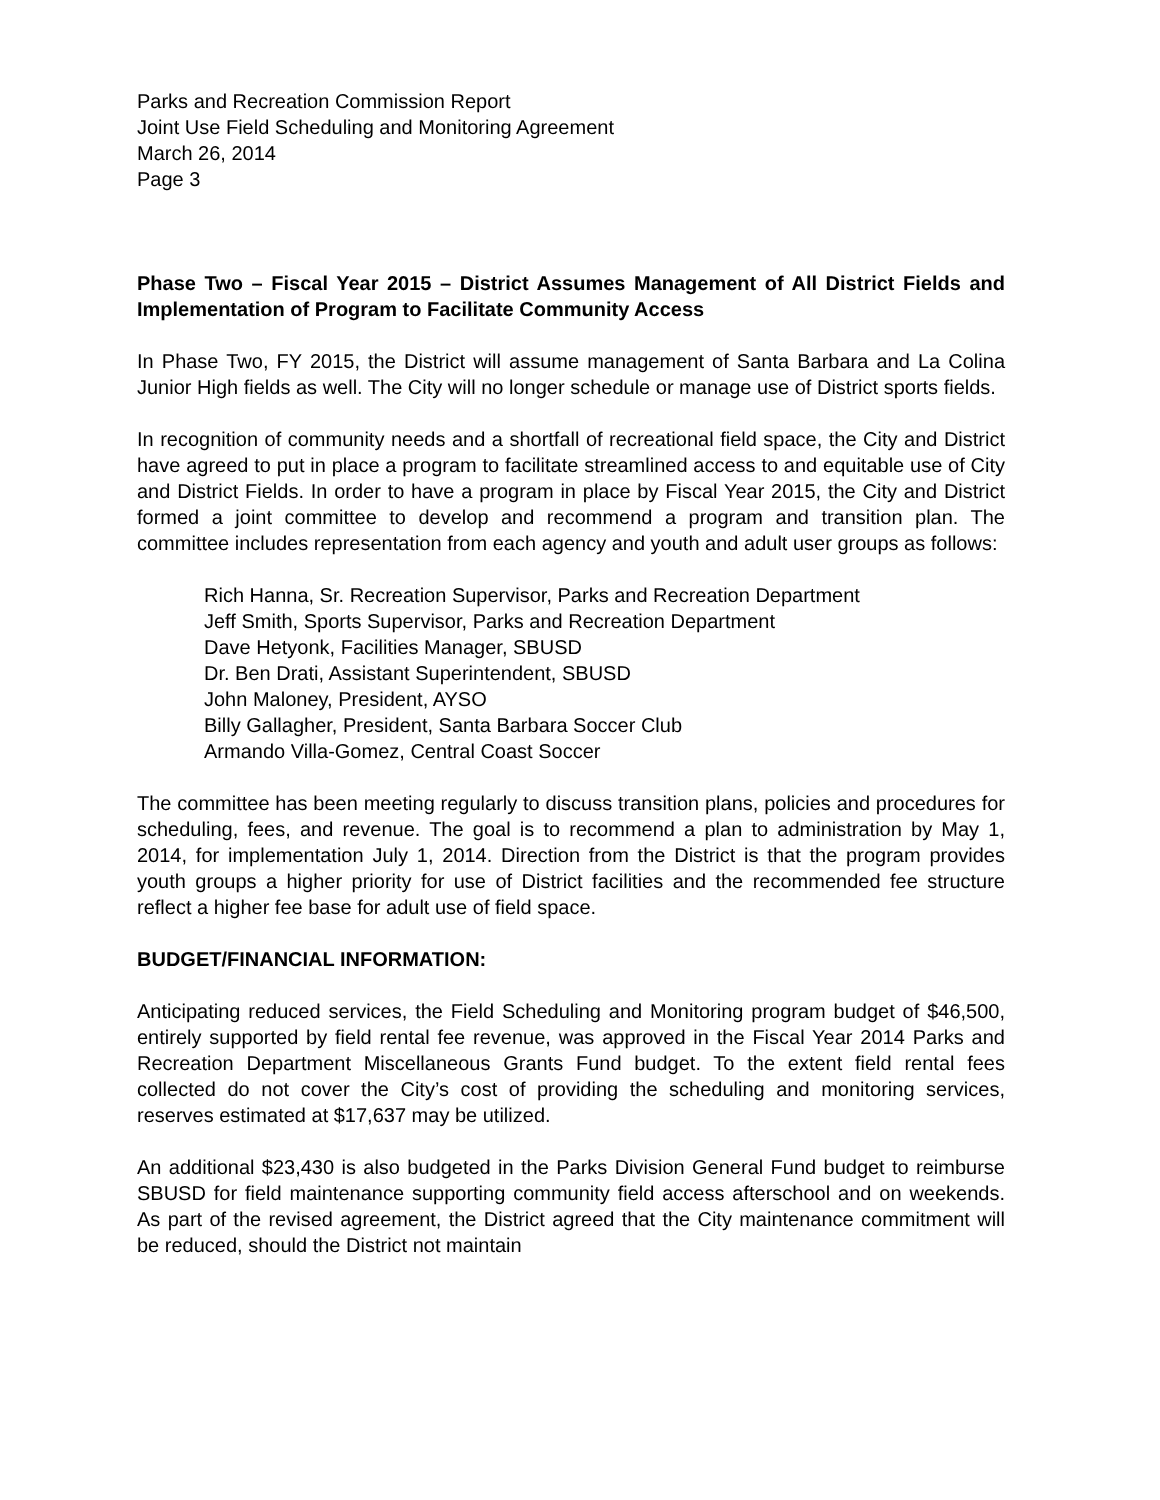Parks and Recreation Commission Report
Joint Use Field Scheduling and Monitoring Agreement
March 26, 2014
Page 3
Phase Two – Fiscal Year 2015 – District Assumes Management of All District Fields and Implementation of Program to Facilitate Community Access
In Phase Two, FY 2015, the District will assume management of Santa Barbara and La Colina Junior High fields as well. The City will no longer schedule or manage use of District sports fields.
In recognition of community needs and a shortfall of recreational field space, the City and District have agreed to put in place a program to facilitate streamlined access to and equitable use of City and District Fields. In order to have a program in place by Fiscal Year 2015, the City and District formed a joint committee to develop and recommend a program and transition plan. The committee includes representation from each agency and youth and adult user groups as follows:
Rich Hanna, Sr. Recreation Supervisor, Parks and Recreation Department
Jeff Smith, Sports Supervisor, Parks and Recreation Department
Dave Hetyonk, Facilities Manager, SBUSD
Dr. Ben Drati, Assistant Superintendent, SBUSD
John Maloney, President, AYSO
Billy Gallagher, President, Santa Barbara Soccer Club
Armando Villa-Gomez, Central Coast Soccer
The committee has been meeting regularly to discuss transition plans, policies and procedures for scheduling, fees, and revenue. The goal is to recommend a plan to administration by May 1, 2014, for implementation July 1, 2014. Direction from the District is that the program provides youth groups a higher priority for use of District facilities and the recommended fee structure reflect a higher fee base for adult use of field space.
BUDGET/FINANCIAL INFORMATION:
Anticipating reduced services, the Field Scheduling and Monitoring program budget of $46,500, entirely supported by field rental fee revenue, was approved in the Fiscal Year 2014 Parks and Recreation Department Miscellaneous Grants Fund budget. To the extent field rental fees collected do not cover the City’s cost of providing the scheduling and monitoring services, reserves estimated at $17,637 may be utilized.
An additional $23,430 is also budgeted in the Parks Division General Fund budget to reimburse SBUSD for field maintenance supporting community field access afterschool and on weekends. As part of the revised agreement, the District agreed that the City maintenance commitment will be reduced, should the District not maintain